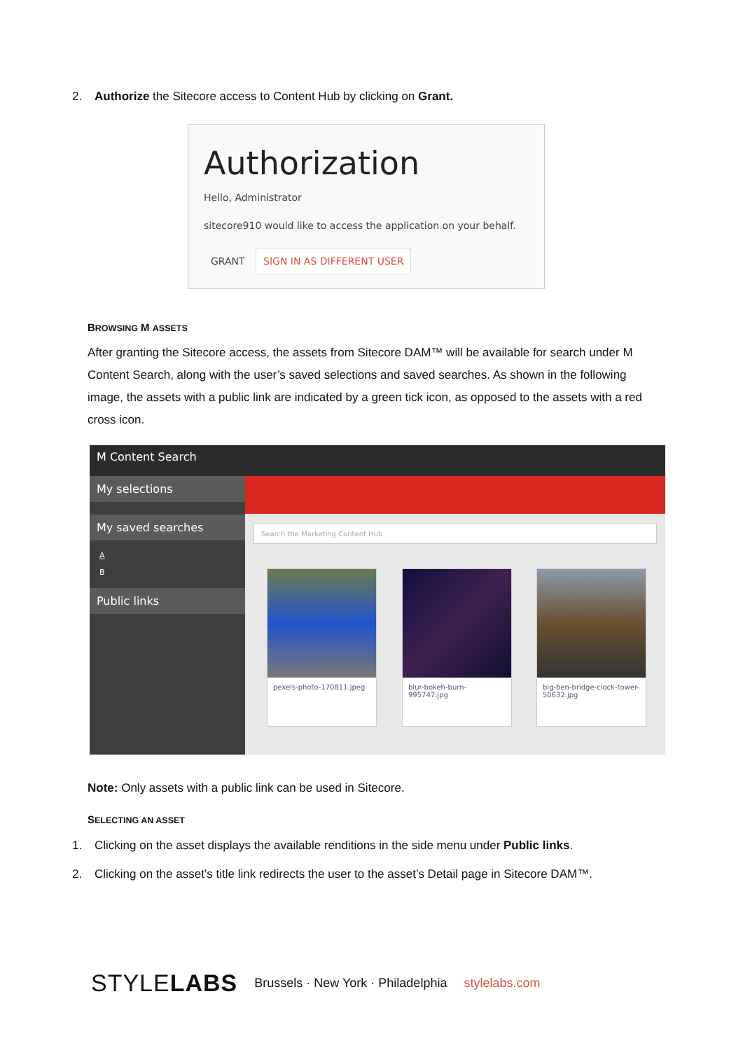2. Authorize the Sitecore access to Content Hub by clicking on Grant.
Authorization
Hello, Administrator
sitecore910 would like to access the application on your behalf.
GRANT SIGN IN AS DIFFERENT USER
BROWSING M ASSETS
After granting the Sitecore access, the assets from Sitecore DAM™ will be available for search under M Content Search, along with the user’s saved selections and saved searches. As shown in the following image, the assets with a public link are indicated by a green tick icon, as opposed to the assets with a red cross icon.
M Content Search
My selections
My saved searches
A
B
Public links
Search the Marketing Content Hub
pexels-photo-170811.jpeg
blur-bokeh-burn-995747.jpg
big-ben-bridge-clock-tower-50632.jpg
Note: Only assets with a public link can be used in Sitecore.
SELECTING AN ASSET
1. Clicking on the asset displays the available renditions in the side menu under Public links.
2. Clicking on the asset’s title link redirects the user to the asset’s Detail page in Sitecore DAM™.
STYLELABS Brussels · New York · Philadelphia stylelabs.com